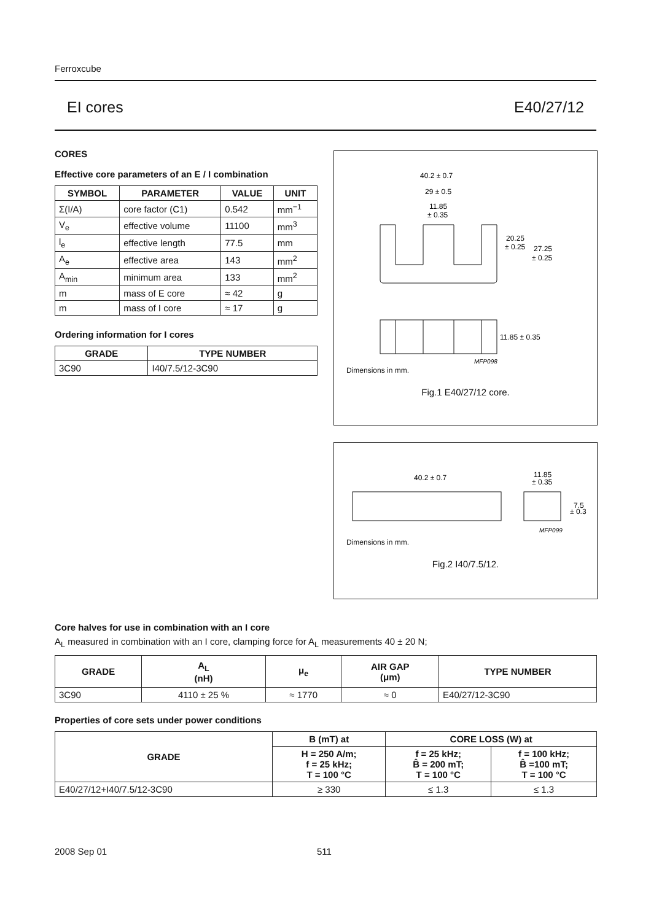Ferroxcube
EI cores E40/27/12
CORES
Effective core parameters of an E / I combination
| SYMBOL | PARAMETER | VALUE | UNIT |
| --- | --- | --- | --- |
| Σ(I/A) | core factor (C1) | 0.542 | mm<sup>−1</sup> |
| V<sub>e</sub> | effective volume | 11100 | mm<sup>3</sup> |
| l<sub>e</sub> | effective length | 77.5 | mm |
| A<sub>e</sub> | effective area | 143 | mm<sup>2</sup> |
| A<sub>min</sub> | minimum area | 133 | mm<sup>2</sup> |
| m | mass of E core | ≈ 42 | g |
| m | mass of I core | ≈ 17 | g |
Ordering information for I cores
| GRADE | TYPE NUMBER |
| --- | --- |
| 3C90 | I40/7.5/12-3C90 |
40.2 ± 0.7
29 ± 0.5
11.85
± 0.35
20.25
± 0.25
27.25
± 0.25
11.85 ± 0.35
MFP098
Dimensions in mm.
Fig.1 E40/27/12 core.
40.2 ± 0.7
11.85
± 0.35
7.5
± 0.3
MFP099
Dimensions in mm.
Fig.2 I40/7.5/12.
Core halves for use in combination with an I core
A<sub>L</sub> measured in combination with an I core, clamping force for A<sub>L</sub> measurements 40 ± 20 N;
| GRADE | A<sub>L</sub> (nH) | μ<sub>e</sub> | AIR GAP (μm) | TYPE NUMBER |
| --- | --- | --- | --- | --- |
| 3C90 | 4110 ± 25 % | ≈ 1770 | ≈ 0 | E40/27/12-3C90 |
Properties of core sets under power conditions
| GRADE | B (mT) at | CORE LOSS (W) at | |
| --- | --- | --- | --- |
| | H = 250 A/m; f = 25 kHz; T = 100 °C | f = 25 kHz; B̂ = 200 mT; T = 100 °C | f = 100 kHz; B̂ =100 mT; T = 100 °C |
| E40/27/12+I40/7.5/12-3C90 | ≥ 330 | ≤ 1.3 | ≤ 1.3 |
2008 Sep 01 511